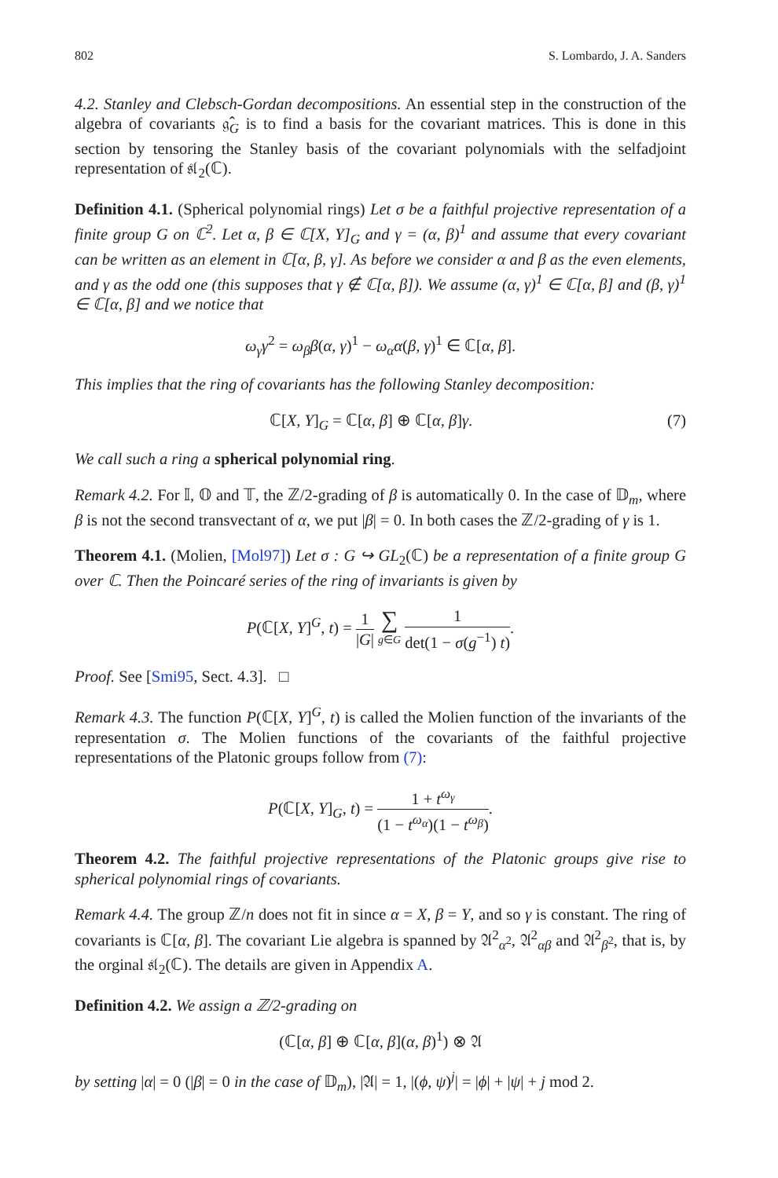802 S. Lombardo, J. A. Sanders
4.2. Stanley and Clebsch-Gordan decompositions. An essential step in the construction of the algebra of covariants 𝔤̂<sub>G</sub> is to find a basis for the covariant matrices. This is done in this section by tensoring the Stanley basis of the covariant polynomials with the selfadjoint representation of 𝔰𝔩<sub>2</sub>(ℂ).
Definition 4.1. (Spherical polynomial rings) Let σ be a faithful projective representation of a finite group G on ℂ<sup>2</sup>. Let α, β ∈ ℂ[X, Y]<sub>G</sub> and γ = (α, β)<sup>1</sup> and assume that every covariant can be written as an element in ℂ[α, β, γ]. As before we consider α and β as the even elements, and γ as the odd one (this supposes that γ ∉ ℂ[α, β]). We assume (α, γ)<sup>1</sup> ∈ ℂ[α, β] and (β, γ)<sup>1</sup> ∈ ℂ[α, β] and we notice that
ω<sub>γ</sub>γ<sup>2</sup> = ω<sub>β</sub>β(α, γ)<sup>1</sup> − ω<sub>α</sub>α(β, γ)<sup>1</sup> ∈ ℂ[α, β].
This implies that the ring of covariants has the following Stanley decomposition:
ℂ[X, Y]<sub>G</sub> = ℂ[α, β] ⊕ ℂ[α, β]γ. (7)
We call such a ring a spherical polynomial ring.
Remark 4.2. For 𝕀, 𝕆 and 𝕋, the ℤ/2-grading of β is automatically 0. In the case of 𝔻<sub>m</sub>, where β is not the second transvectant of α, we put |β| = 0. In both cases the ℤ/2-grading of γ is 1.
Theorem 4.1. (Molien, [Mol97]) Let σ : G ↪ GL<sub>2</sub>(ℂ) be a representation of a finite group G over ℂ. Then the Poincaré series of the ring of invariants is given by
P(ℂ[X, Y]<sup>G</sup>, t) = 1 |G| ∑ g∈G 1 det(1 − σ(g<sup>−1</sup>) t).
Proof. See [Smi95, Sect. 4.3]. □
Remark 4.3. The function P(ℂ[X, Y]<sup>G</sup>, t) is called the Molien function of the invariants of the representation σ. The Molien functions of the covariants of the faithful projective representations of the Platonic groups follow from (7):
P(ℂ[X, Y]<sub>G</sub>, t) = 1 + t<sup>ω<sub>γ</sub></sup> (1 − t<sup>ω<sub>α</sub></sup>)(1 − t<sup>ω<sub>β</sub></sup>).
Theorem 4.2. The faithful projective representations of the Platonic groups give rise to spherical polynomial rings of covariants.
Remark 4.4. The group ℤ/n does not fit in since α = X, β = Y, and so γ is constant. The ring of covariants is ℂ[α, β]. The covariant Lie algebra is spanned by 𝔄<sup>2</sup><sub>α<sup>2</sup></sub>, 𝔄<sup>2</sup><sub>αβ</sub> and 𝔄<sup>2</sup><sub>β<sup>2</sup></sub>, that is, by the orginal 𝔰𝔩<sub>2</sub>(ℂ). The details are given in Appendix A.
Definition 4.2. We assign a ℤ/2-grading on
(ℂ[α, β] ⊕ ℂ[α, β](α, β)<sup>1</sup>) ⊗ 𝔄
by setting |α| = 0 (|β| = 0 in the case of 𝔻<sub>m</sub>), |𝔄| = 1, |(ϕ, ψ)<sup>j</sup>| = |ϕ| + |ψ| + j mod 2.